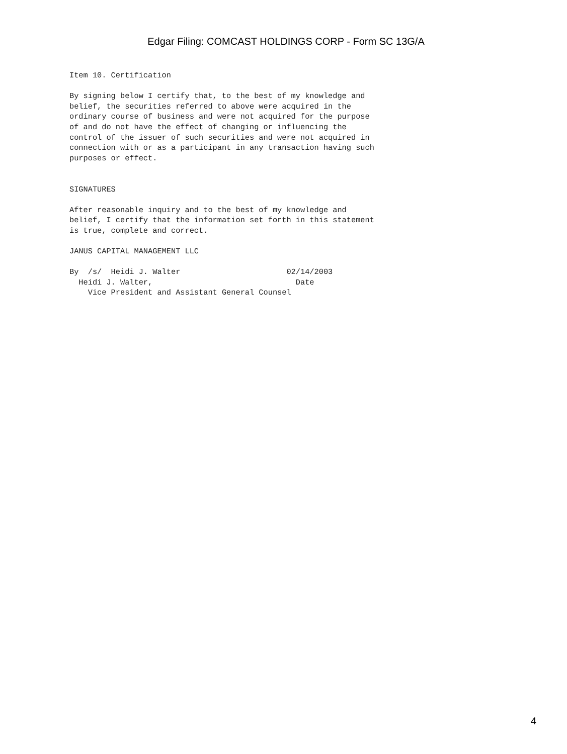Edgar Filing: COMCAST HOLDINGS CORP - Form SC 13G/A
Item 10. Certification

By signing below I certify that, to the best of my knowledge and
belief, the securities referred to above were acquired in the
ordinary course of business and were not acquired for the purpose
of and do not have the effect of changing or influencing the
control of the issuer of such securities and were not acquired in
connection with or as a participant in any transaction having such
purposes or effect.


SIGNATURES

After reasonable inquiry and to the best of my knowledge and
belief, I certify that the information set forth in this statement
is true, complete and correct.

JANUS CAPITAL MANAGEMENT LLC

By  /s/  Heidi J. Walter                       02/14/2003
  Heidi J. Walter,                               Date
    Vice President and Assistant General Counsel
4